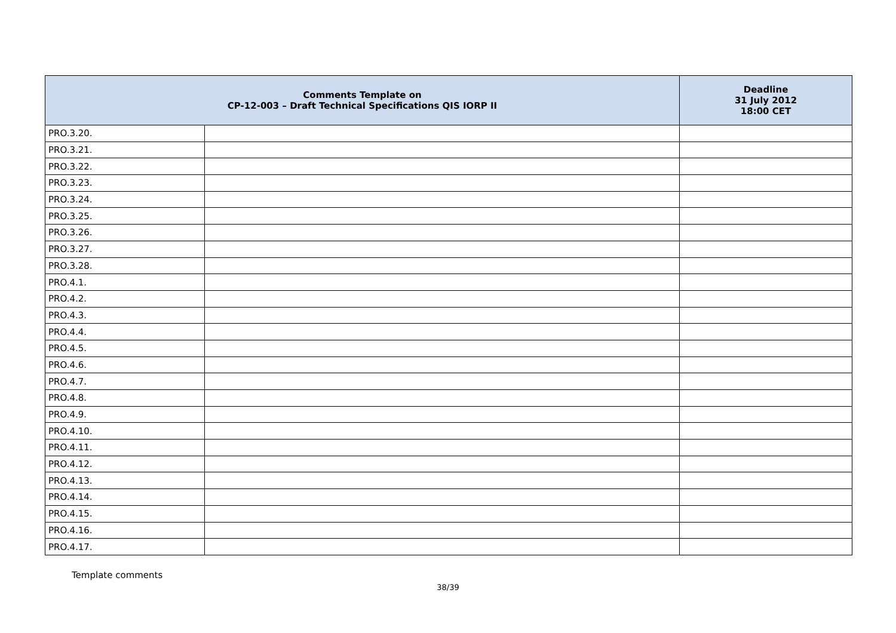| Comments Template on CP-12-003 – Draft Technical Specifications QIS IORP II | | Deadline 31 July 2012 18:00 CET |
| --- | --- | --- |
| PRO.3.20. | | |
| PRO.3.21. | | |
| PRO.3.22. | | |
| PRO.3.23. | | |
| PRO.3.24. | | |
| PRO.3.25. | | |
| PRO.3.26. | | |
| PRO.3.27. | | |
| PRO.3.28. | | |
| PRO.4.1. | | |
| PRO.4.2. | | |
| PRO.4.3. | | |
| PRO.4.4. | | |
| PRO.4.5. | | |
| PRO.4.6. | | |
| PRO.4.7. | | |
| PRO.4.8. | | |
| PRO.4.9. | | |
| PRO.4.10. | | |
| PRO.4.11. | | |
| PRO.4.12. | | |
| PRO.4.13. | | |
| PRO.4.14. | | |
| PRO.4.15. | | |
| PRO.4.16. | | |
| PRO.4.17. | | |
Template comments
38/39